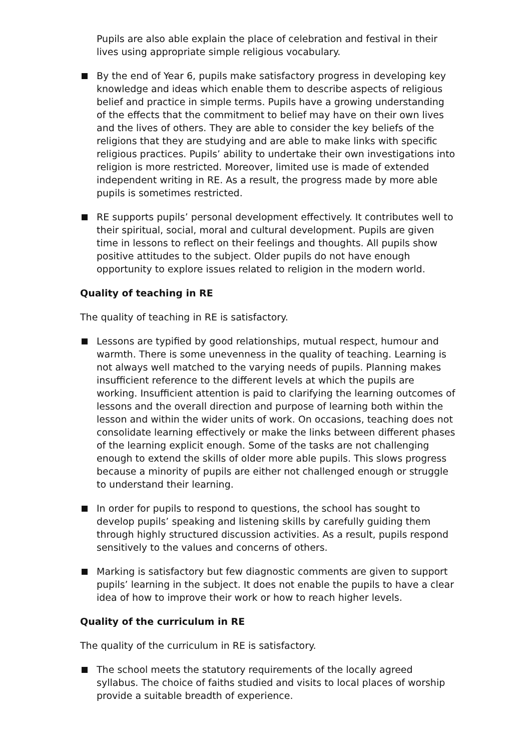Pupils are also able explain the place of celebration and festival in their lives using appropriate simple religious vocabulary.
By the end of Year 6, pupils make satisfactory progress in developing key knowledge and ideas which enable them to describe aspects of religious belief and practice in simple terms. Pupils have a growing understanding of the effects that the commitment to belief may have on their own lives and the lives of others. They are able to consider the key beliefs of the religions that they are studying and are able to make links with specific religious practices. Pupils’ ability to undertake their own investigations into religion is more restricted. Moreover, limited use is made of extended independent writing in RE. As a result, the progress made by more able pupils is sometimes restricted.
RE supports pupils’ personal development effectively. It contributes well to their spiritual, social, moral and cultural development. Pupils are given time in lessons to reflect on their feelings and thoughts. All pupils show positive attitudes to the subject. Older pupils do not have enough opportunity to explore issues related to religion in the modern world.
Quality of teaching in RE
The quality of teaching in RE is satisfactory.
Lessons are typified by good relationships, mutual respect, humour and warmth. There is some unevenness in the quality of teaching. Learning is not always well matched to the varying needs of pupils. Planning makes insufficient reference to the different levels at which the pupils are working. Insufficient attention is paid to clarifying the learning outcomes of lessons and the overall direction and purpose of learning both within the lesson and within the wider units of work. On occasions, teaching does not consolidate learning effectively or make the links between different phases of the learning explicit enough. Some of the tasks are not challenging enough to extend the skills of older more able pupils. This slows progress because a minority of pupils are either not challenged enough or struggle to understand their learning.
In order for pupils to respond to questions, the school has sought to develop pupils’ speaking and listening skills by carefully guiding them through highly structured discussion activities. As a result, pupils respond sensitively to the values and concerns of others.
Marking is satisfactory but few diagnostic comments are given to support pupils’ learning in the subject. It does not enable the pupils to have a clear idea of how to improve their work or how to reach higher levels.
Quality of the curriculum in RE
The quality of the curriculum in RE is satisfactory.
The school meets the statutory requirements of the locally agreed syllabus. The choice of faiths studied and visits to local places of worship provide a suitable breadth of experience.